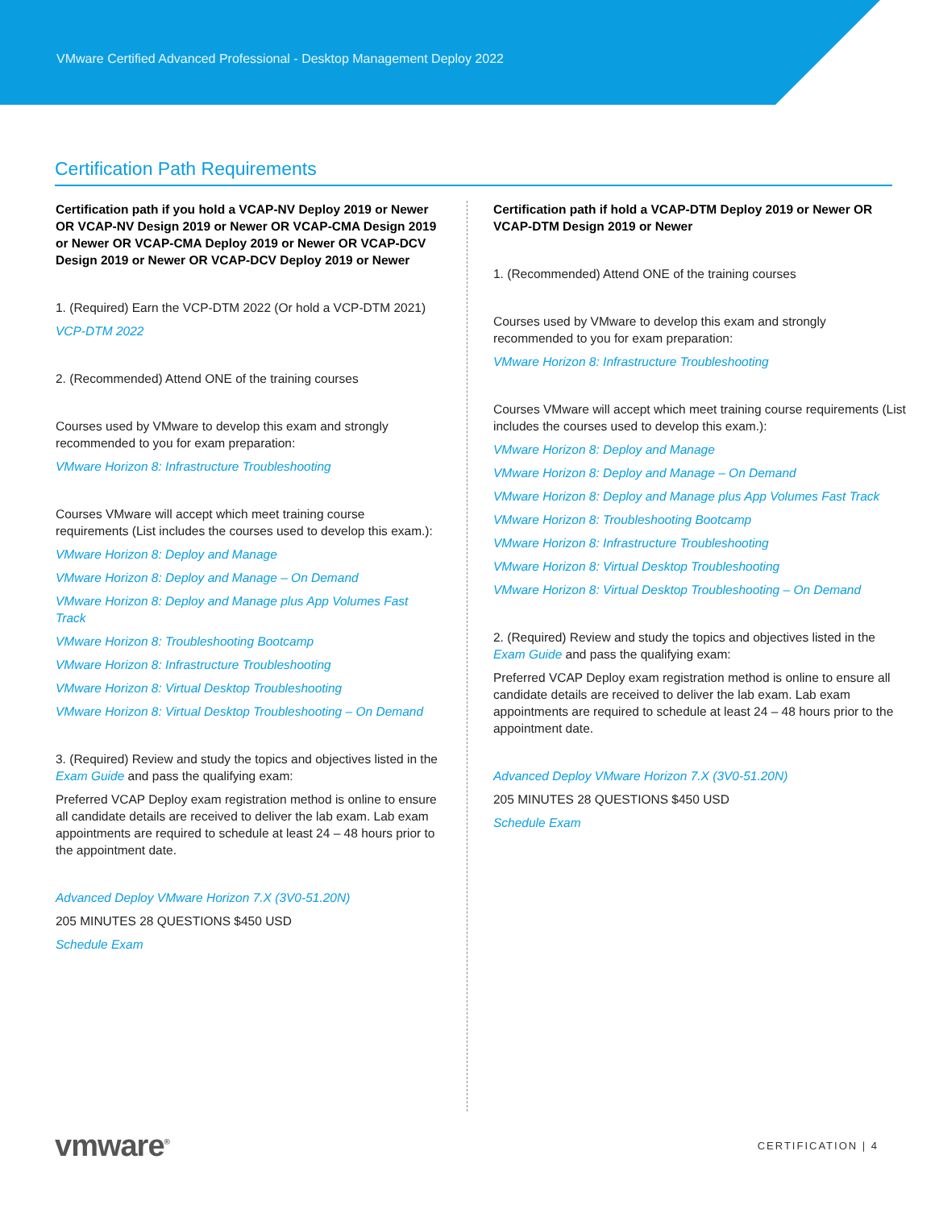VMware Certified Advanced Professional - Desktop Management Deploy 2022
Certification Path Requirements
Certification path if you hold a VCAP-NV Deploy 2019 or Newer OR VCAP-NV Design 2019 or Newer OR VCAP-CMA Design 2019 or Newer OR VCAP-CMA Deploy 2019 or Newer OR VCAP-DCV Design 2019 or Newer OR VCAP-DCV Deploy 2019 or Newer
1. (Required) Earn the VCP-DTM 2022 (Or hold a VCP-DTM 2021)
VCP-DTM 2022
2. (Recommended) Attend ONE of the training courses
Courses used by VMware to develop this exam and strongly recommended to you for exam preparation:
VMware Horizon 8: Infrastructure Troubleshooting
Courses VMware will accept which meet training course requirements (List includes the courses used to develop this exam.):
VMware Horizon 8: Deploy and Manage
VMware Horizon 8: Deploy and Manage – On Demand
VMware Horizon 8: Deploy and Manage plus App Volumes Fast Track
VMware Horizon 8: Troubleshooting Bootcamp
VMware Horizon 8: Infrastructure Troubleshooting
VMware Horizon 8: Virtual Desktop Troubleshooting
VMware Horizon 8: Virtual Desktop Troubleshooting – On Demand
3. (Required) Review and study the topics and objectives listed in the Exam Guide and pass the qualifying exam:
Preferred VCAP Deploy exam registration method is online to ensure all candidate details are received to deliver the lab exam. Lab exam appointments are required to schedule at least 24 – 48 hours prior to the appointment date.
Advanced Deploy VMware Horizon 7.X (3V0-51.20N)
205 MINUTES 28 QUESTIONS $450 USD
Schedule Exam
Certification path if hold a VCAP-DTM Deploy 2019 or Newer OR VCAP-DTM Design 2019 or Newer
1. (Recommended) Attend ONE of the training courses
Courses used by VMware to develop this exam and strongly recommended to you for exam preparation:
VMware Horizon 8: Infrastructure Troubleshooting
Courses VMware will accept which meet training course requirements (List includes the courses used to develop this exam.):
VMware Horizon 8: Deploy and Manage
VMware Horizon 8: Deploy and Manage – On Demand
VMware Horizon 8: Deploy and Manage plus App Volumes Fast Track
VMware Horizon 8: Troubleshooting Bootcamp
VMware Horizon 8: Infrastructure Troubleshooting
VMware Horizon 8: Virtual Desktop Troubleshooting
VMware Horizon 8: Virtual Desktop Troubleshooting – On Demand
2. (Required) Review and study the topics and objectives listed in the Exam Guide and pass the qualifying exam:
Preferred VCAP Deploy exam registration method is online to ensure all candidate details are received to deliver the lab exam. Lab exam appointments are required to schedule at least 24 – 48 hours prior to the appointment date.
Advanced Deploy VMware Horizon 7.X (3V0-51.20N)
205 MINUTES 28 QUESTIONS $450 USD
Schedule Exam
vmware<sup>®</sup> CERTIFICATION | 4